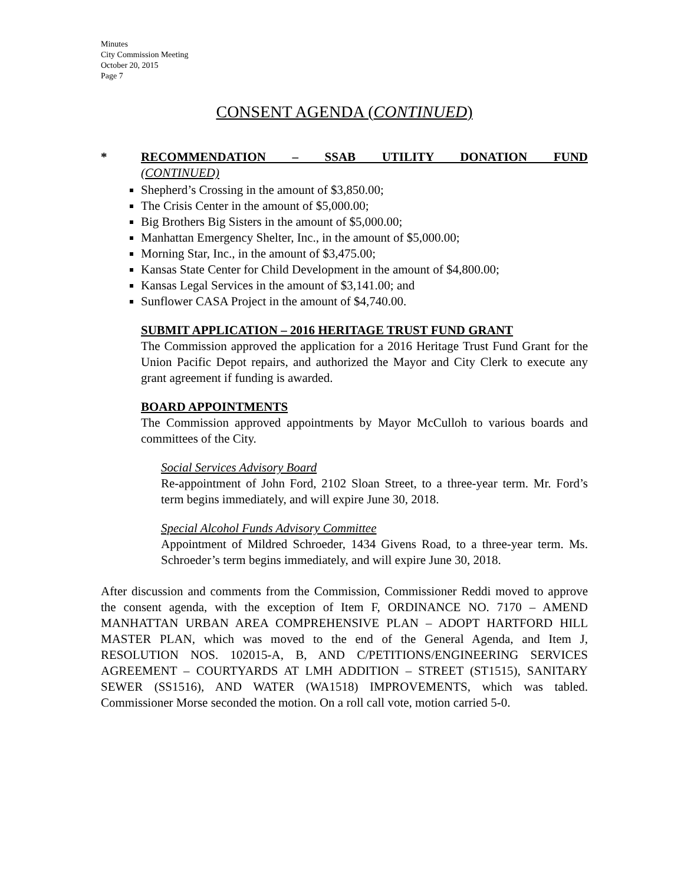Minutes
City Commission Meeting
October 20, 2015
Page 7
CONSENT AGENDA (CONTINUED)
* RECOMMENDATION – SSAB UTILITY DONATION FUND
(CONTINUED)
Shepherd’s Crossing in the amount of $3,850.00;
The Crisis Center in the amount of $5,000.00;
Big Brothers Big Sisters in the amount of $5,000.00;
Manhattan Emergency Shelter, Inc., in the amount of $5,000.00;
Morning Star, Inc., in the amount of $3,475.00;
Kansas State Center for Child Development in the amount of $4,800.00;
Kansas Legal Services in the amount of $3,141.00; and
Sunflower CASA Project in the amount of $4,740.00.
SUBMIT APPLICATION – 2016 HERITAGE TRUST FUND GRANT
The Commission approved the application for a 2016 Heritage Trust Fund Grant for the Union Pacific Depot repairs, and authorized the Mayor and City Clerk to execute any grant agreement if funding is awarded.
BOARD APPOINTMENTS
The Commission approved appointments by Mayor McCulloh to various boards and committees of the City.
Social Services Advisory Board
Re-appointment of John Ford, 2102 Sloan Street, to a three-year term. Mr. Ford’s term begins immediately, and will expire June 30, 2018.
Special Alcohol Funds Advisory Committee
Appointment of Mildred Schroeder, 1434 Givens Road, to a three-year term. Ms. Schroeder’s term begins immediately, and will expire June 30, 2018.
After discussion and comments from the Commission, Commissioner Reddi moved to approve the consent agenda, with the exception of Item F, ORDINANCE NO. 7170 – AMEND MANHATTAN URBAN AREA COMPREHENSIVE PLAN – ADOPT HARTFORD HILL MASTER PLAN, which was moved to the end of the General Agenda, and Item J, RESOLUTION NOS. 102015-A, B, AND C/PETITIONS/ENGINEERING SERVICES AGREEMENT – COURTYARDS AT LMH ADDITION – STREET (ST1515), SANITARY SEWER (SS1516), AND WATER (WA1518) IMPROVEMENTS, which was tabled. Commissioner Morse seconded the motion. On a roll call vote, motion carried 5-0.